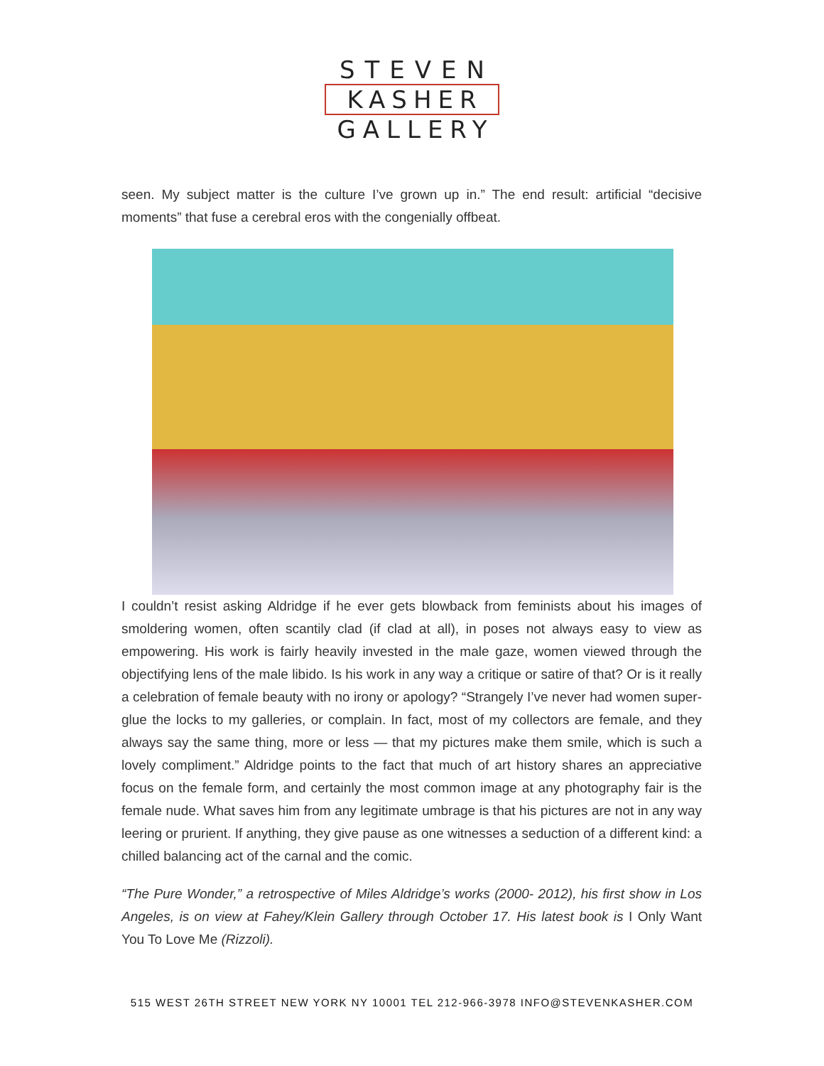STEVEN
KASHER
GALLERY
seen. My subject matter is the culture I’ve grown up in.” The end result: artificial “decisive moments” that fuse a cerebral eros with the congenially offbeat.
I couldn’t resist asking Aldridge if he ever gets blowback from feminists about his images of smoldering women, often scantily clad (if clad at all), in poses not always easy to view as empowering. His work is fairly heavily invested in the male gaze, women viewed through the objectifying lens of the male libido. Is his work in any way a critique or satire of that? Or is it really a celebration of female beauty with no irony or apology? “Strangely I’ve never had women super-glue the locks to my galleries, or complain. In fact, most of my collectors are female, and they always say the same thing, more or less — that my pictures make them smile, which is such a lovely compliment.” Aldridge points to the fact that much of art history shares an appreciative focus on the female form, and certainly the most common image at any photography fair is the female nude. What saves him from any legitimate umbrage is that his pictures are not in any way leering or prurient. If anything, they give pause as one witnesses a seduction of a different kind: a chilled balancing act of the carnal and the comic.
“The Pure Wonder,” a retrospective of Miles Aldridge’s works (2000- 2012), his first show in Los Angeles, is on view at Fahey/Klein Gallery through October 17. His latest book is I Only Want You To Love Me (Rizzoli).
515 WEST 26TH STREET NEW YORK NY 10001 TEL 212-966-3978 INFO@STEVENKASHER.COM